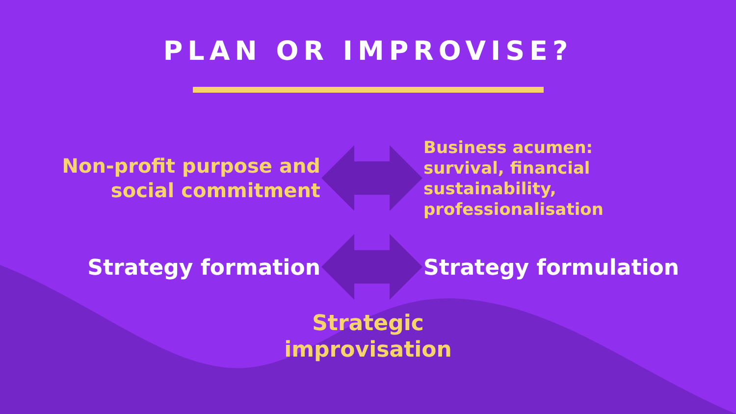PLAN OR IMPROVISE?
Non-profit purpose and
social commitment
Business acumen: survival, financial sustainability, professionalisation
Strategy formation Strategy formulation
Strategic
improvisation